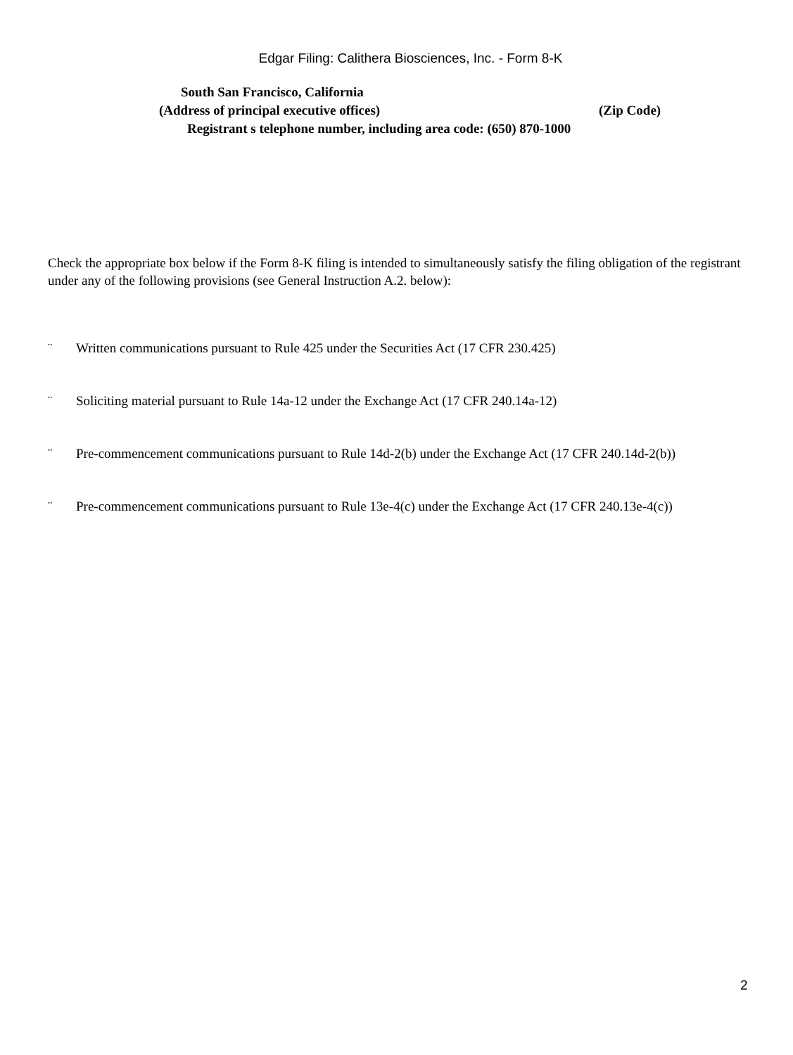Edgar Filing: Calithera Biosciences, Inc. - Form 8-K
South San Francisco, California
(Address of principal executive offices) (Zip Code)
Registrant s telephone number, including area code: (650) 870-1000
Check the appropriate box below if the Form 8-K filing is intended to simultaneously satisfy the filing obligation of the registrant under any of the following provisions (see General Instruction A.2. below):
¨ Written communications pursuant to Rule 425 under the Securities Act (17 CFR 230.425)
¨ Soliciting material pursuant to Rule 14a-12 under the Exchange Act (17 CFR 240.14a-12)
¨ Pre-commencement communications pursuant to Rule 14d-2(b) under the Exchange Act (17 CFR 240.14d-2(b))
¨ Pre-commencement communications pursuant to Rule 13e-4(c) under the Exchange Act (17 CFR 240.13e-4(c))
2